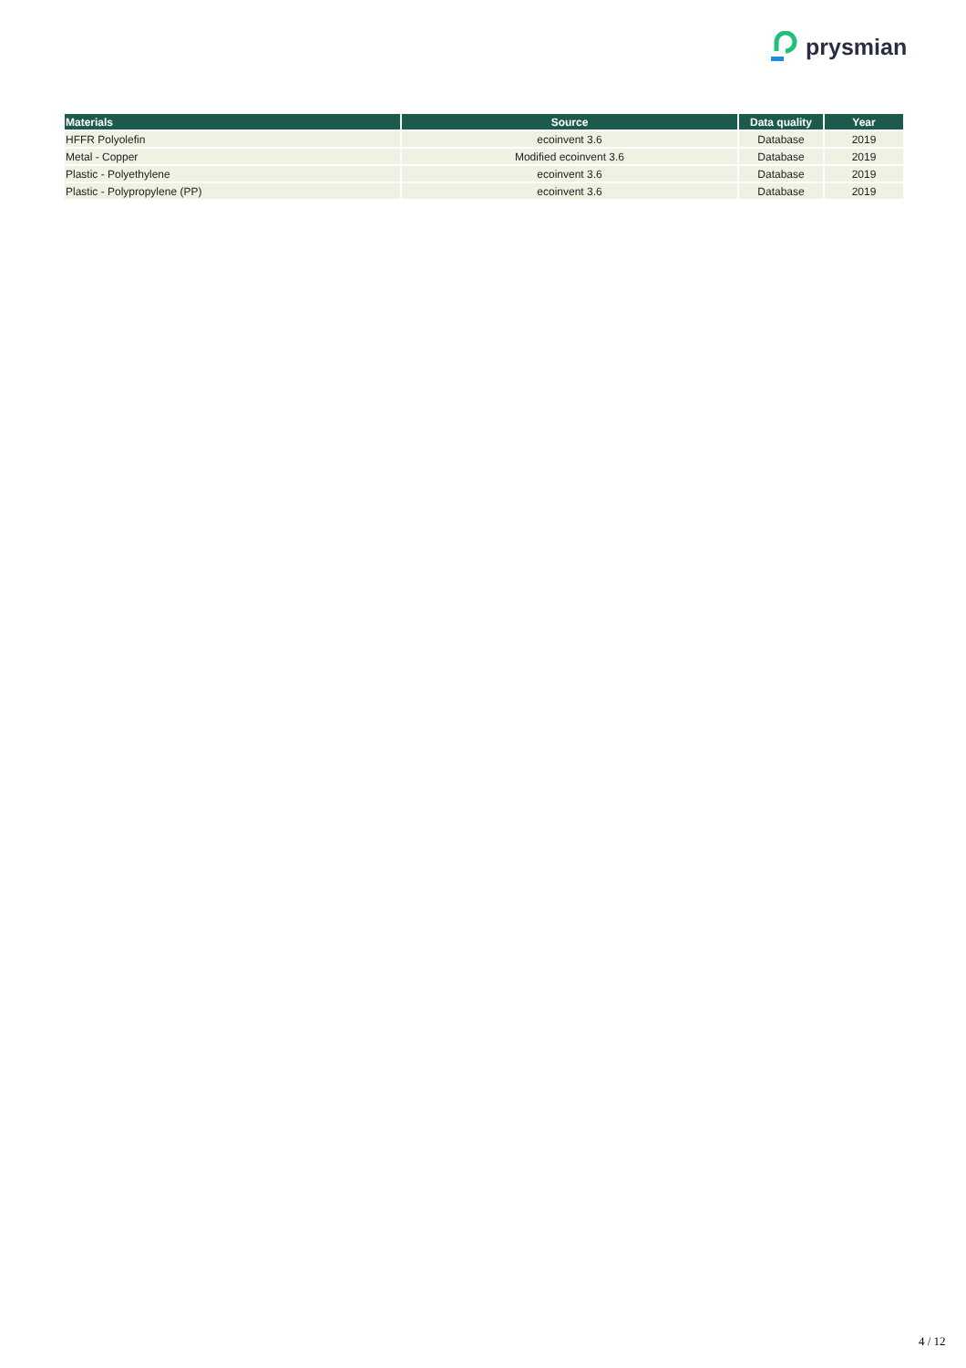prysmian
| Materials | Source | Data quality | Year |
| --- | --- | --- | --- |
| HFFR Polyolefin | ecoinvent 3.6 | Database | 2019 |
| Metal - Copper | Modified ecoinvent 3.6 | Database | 2019 |
| Plastic - Polyethylene | ecoinvent 3.6 | Database | 2019 |
| Plastic - Polypropylene (PP) | ecoinvent 3.6 | Database | 2019 |
4 / 12